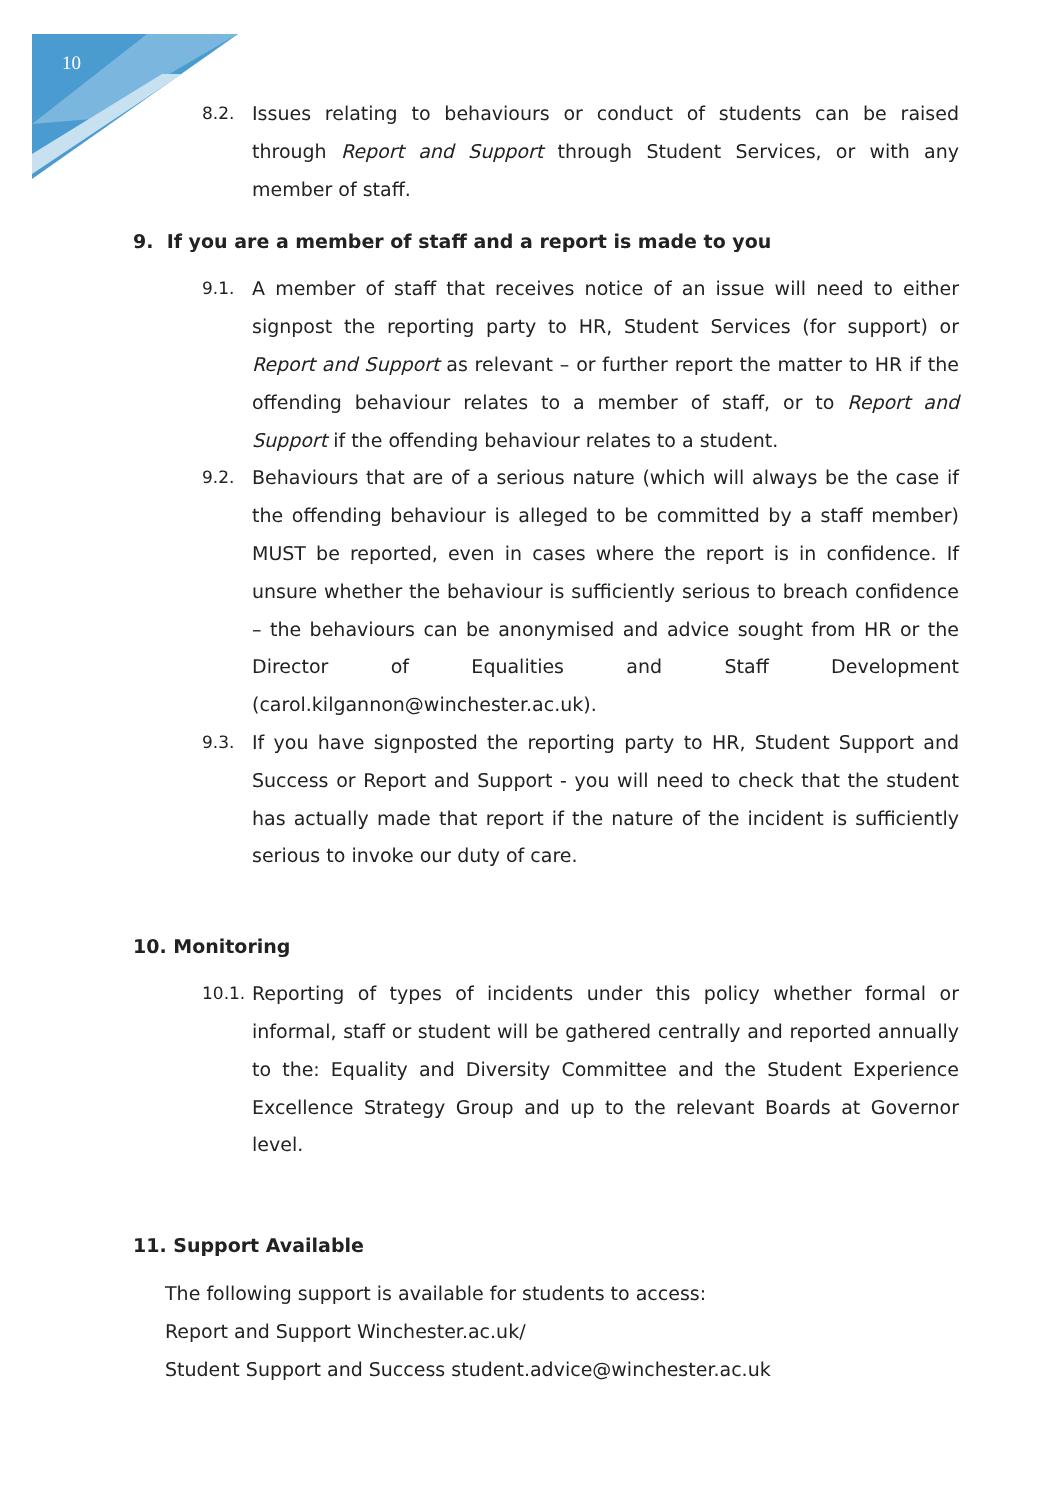10
8.2. Issues relating to behaviours or conduct of students can be raised through Report and Support through Student Services, or with any member of staff.
9. If you are a member of staff and a report is made to you
9.1. A member of staff that receives notice of an issue will need to either signpost the reporting party to HR, Student Services (for support) or Report and Support as relevant – or further report the matter to HR if the offending behaviour relates to a member of staff, or to Report and Support if the offending behaviour relates to a student.
9.2. Behaviours that are of a serious nature (which will always be the case if the offending behaviour is alleged to be committed by a staff member) MUST be reported, even in cases where the report is in confidence. If unsure whether the behaviour is sufficiently serious to breach confidence – the behaviours can be anonymised and advice sought from HR or the Director of Equalities and Staff Development (carol.kilgannon@winchester.ac.uk).
9.3. If you have signposted the reporting party to HR, Student Support and Success or Report and Support - you will need to check that the student has actually made that report if the nature of the incident is sufficiently serious to invoke our duty of care.
10. Monitoring
10.1. Reporting of types of incidents under this policy whether formal or informal, staff or student will be gathered centrally and reported annually to the: Equality and Diversity Committee and the Student Experience Excellence Strategy Group and up to the relevant Boards at Governor level.
11. Support Available
The following support is available for students to access:
Report and Support Winchester.ac.uk/
Student Support and Success student.advice@winchester.ac.uk